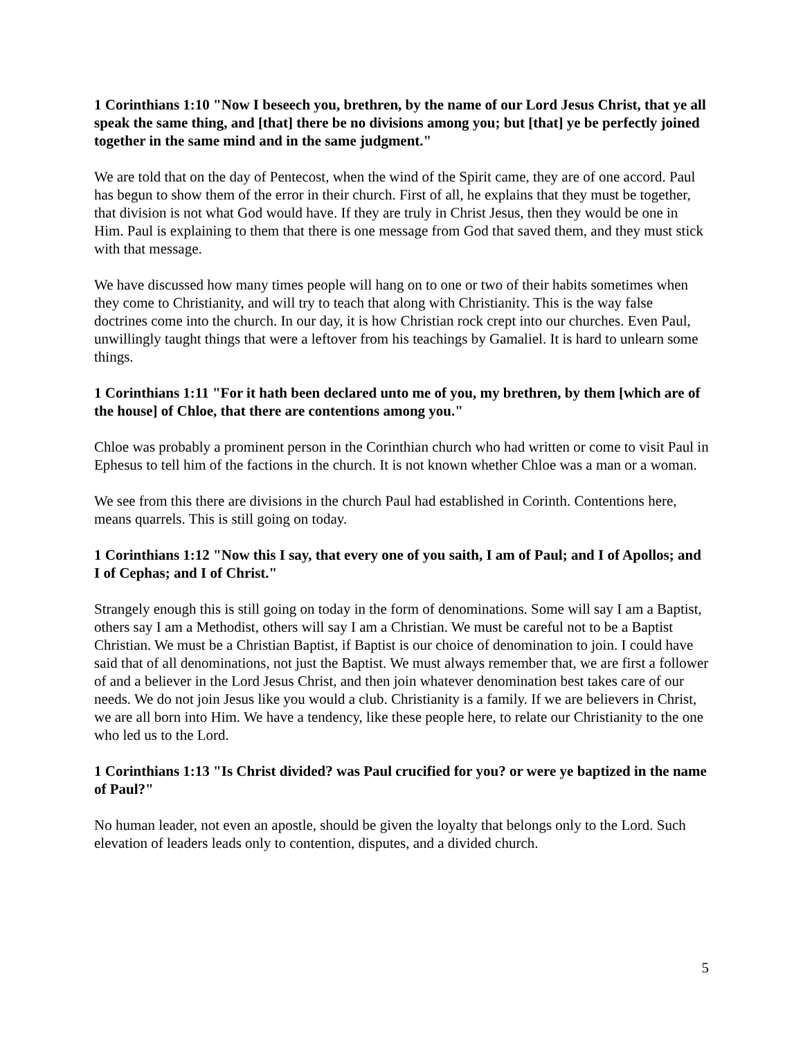1 Corinthians 1:10 "Now I beseech you, brethren, by the name of our Lord Jesus Christ, that ye all speak the same thing, and [that] there be no divisions among you; but [that] ye be perfectly joined together in the same mind and in the same judgment."
We are told that on the day of Pentecost, when the wind of the Spirit came, they are of one accord. Paul has begun to show them of the error in their church. First of all, he explains that they must be together, that division is not what God would have. If they are truly in Christ Jesus, then they would be one in Him. Paul is explaining to them that there is one message from God that saved them, and they must stick with that message.
We have discussed how many times people will hang on to one or two of their habits sometimes when they come to Christianity, and will try to teach that along with Christianity. This is the way false doctrines come into the church. In our day, it is how Christian rock crept into our churches. Even Paul, unwillingly taught things that were a leftover from his teachings by Gamaliel. It is hard to unlearn some things.
1 Corinthians 1:11 "For it hath been declared unto me of you, my brethren, by them [which are of the house] of Chloe, that there are contentions among you."
Chloe was probably a prominent person in the Corinthian church who had written or come to visit Paul in Ephesus to tell him of the factions in the church. It is not known whether Chloe was a man or a woman.
We see from this there are divisions in the church Paul had established in Corinth. Contentions here, means quarrels. This is still going on today.
1 Corinthians 1:12 "Now this I say, that every one of you saith, I am of Paul; and I of Apollos; and I of Cephas; and I of Christ."
Strangely enough this is still going on today in the form of denominations. Some will say I am a Baptist, others say I am a Methodist, others will say I am a Christian. We must be careful not to be a Baptist Christian. We must be a Christian Baptist, if Baptist is our choice of denomination to join. I could have said that of all denominations, not just the Baptist. We must always remember that, we are first a follower of and a believer in the Lord Jesus Christ, and then join whatever denomination best takes care of our needs. We do not join Jesus like you would a club. Christianity is a family. If we are believers in Christ, we are all born into Him. We have a tendency, like these people here, to relate our Christianity to the one who led us to the Lord.
1 Corinthians 1:13 "Is Christ divided? was Paul crucified for you? or were ye baptized in the name of Paul?"
No human leader, not even an apostle, should be given the loyalty that belongs only to the Lord. Such elevation of leaders leads only to contention, disputes, and a divided church.
5